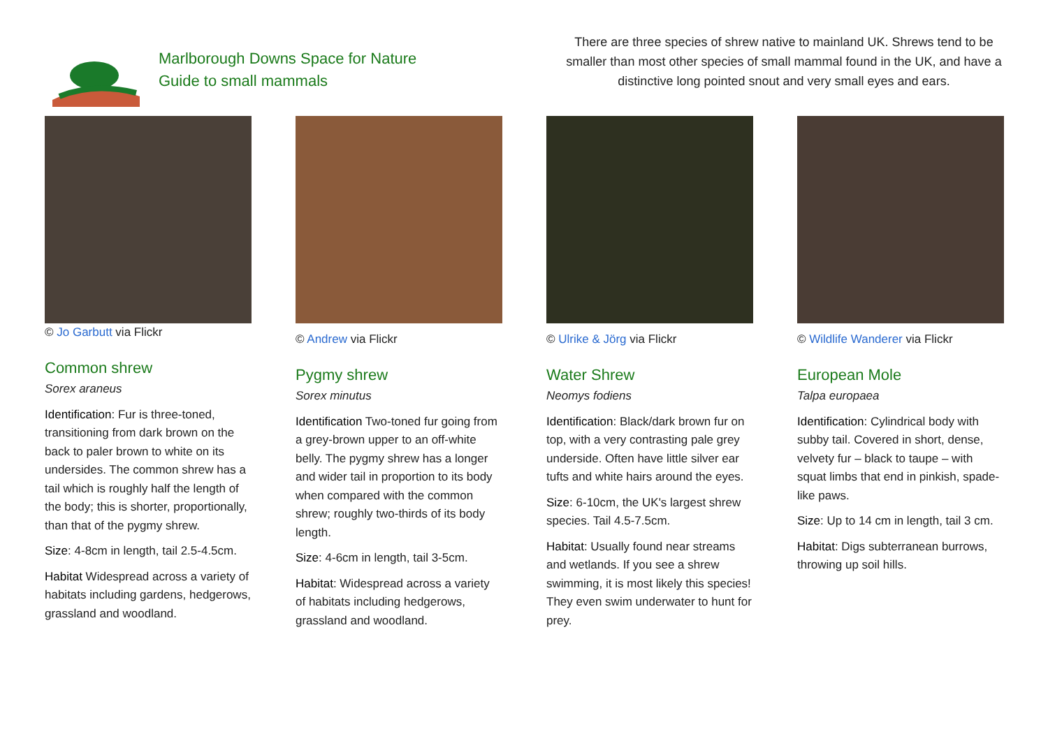Marlborough Downs Space for Nature
Guide to small mammals
There are three species of shrew native to mainland UK. Shrews tend to be smaller than most other species of small mammal found in the UK, and have a distinctive long pointed snout and very small eyes and ears.
© Jo Garbutt via Flickr
Common shrew
Sorex araneus
Identification: Fur is three-toned, transitioning from dark brown on the back to paler brown to white on its undersides. The common shrew has a tail which is roughly half the length of the body; this is shorter, proportionally, than that of the pygmy shrew.
Size: 4-8cm in length, tail 2.5-4.5cm.
Habitat Widespread across a variety of habitats including gardens, hedgerows, grassland and woodland.
© Andrew via Flickr
Pygmy shrew
Sorex minutus
Identification Two-toned fur going from a grey-brown upper to an off-white belly. The pygmy shrew has a longer and wider tail in proportion to its body when compared with the common shrew; roughly two-thirds of its body length.
Size: 4-6cm in length, tail 3-5cm.
Habitat: Widespread across a variety of habitats including hedgerows, grassland and woodland.
© Ulrike & Jörg via Flickr
Water Shrew
Neomys fodiens
Identification: Black/dark brown fur on top, with a very contrasting pale grey underside. Often have little silver ear tufts and white hairs around the eyes.
Size: 6-10cm, the UK's largest shrew species. Tail 4.5-7.5cm.
Habitat: Usually found near streams and wetlands. If you see a shrew swimming, it is most likely this species! They even swim underwater to hunt for prey.
© Wildlife Wanderer via Flickr
European Mole
Talpa europaea
Identification: Cylindrical body with subby tail. Covered in short, dense, velvety fur – black to taupe – with squat limbs that end in pinkish, spade-like paws.
Size: Up to 14 cm in length, tail 3 cm.
Habitat: Digs subterranean burrows, throwing up soil hills.